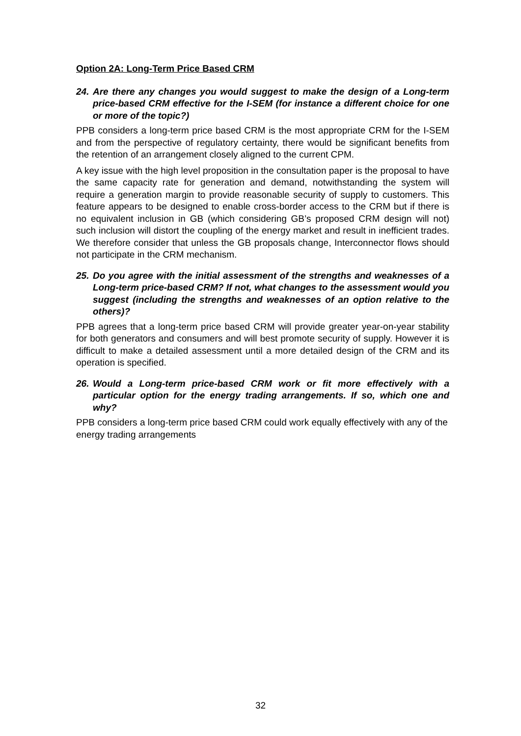Option 2A: Long-Term Price Based CRM
24. Are there any changes you would suggest to make the design of a Long-term price-based CRM effective for the I-SEM (for instance a different choice for one or more of the topic?)
PPB considers a long-term price based CRM is the most appropriate CRM for the I-SEM and from the perspective of regulatory certainty, there would be significant benefits from the retention of an arrangement closely aligned to the current CPM.
A key issue with the high level proposition in the consultation paper is the proposal to have the same capacity rate for generation and demand, notwithstanding the system will require a generation margin to provide reasonable security of supply to customers. This feature appears to be designed to enable cross-border access to the CRM but if there is no equivalent inclusion in GB (which considering GB’s proposed CRM design will not) such inclusion will distort the coupling of the energy market and result in inefficient trades. We therefore consider that unless the GB proposals change, Interconnector flows should not participate in the CRM mechanism.
25. Do you agree with the initial assessment of the strengths and weaknesses of a Long-term price-based CRM? If not, what changes to the assessment would you suggest (including the strengths and weaknesses of an option relative to the others)?
PPB agrees that a long-term price based CRM will provide greater year-on-year stability for both generators and consumers and will best promote security of supply. However it is difficult to make a detailed assessment until a more detailed design of the CRM and its operation is specified.
26. Would a Long-term price-based CRM work or fit more effectively with a particular option for the energy trading arrangements. If so, which one and why?
PPB considers a long-term price based CRM could work equally effectively with any of the energy trading arrangements
32